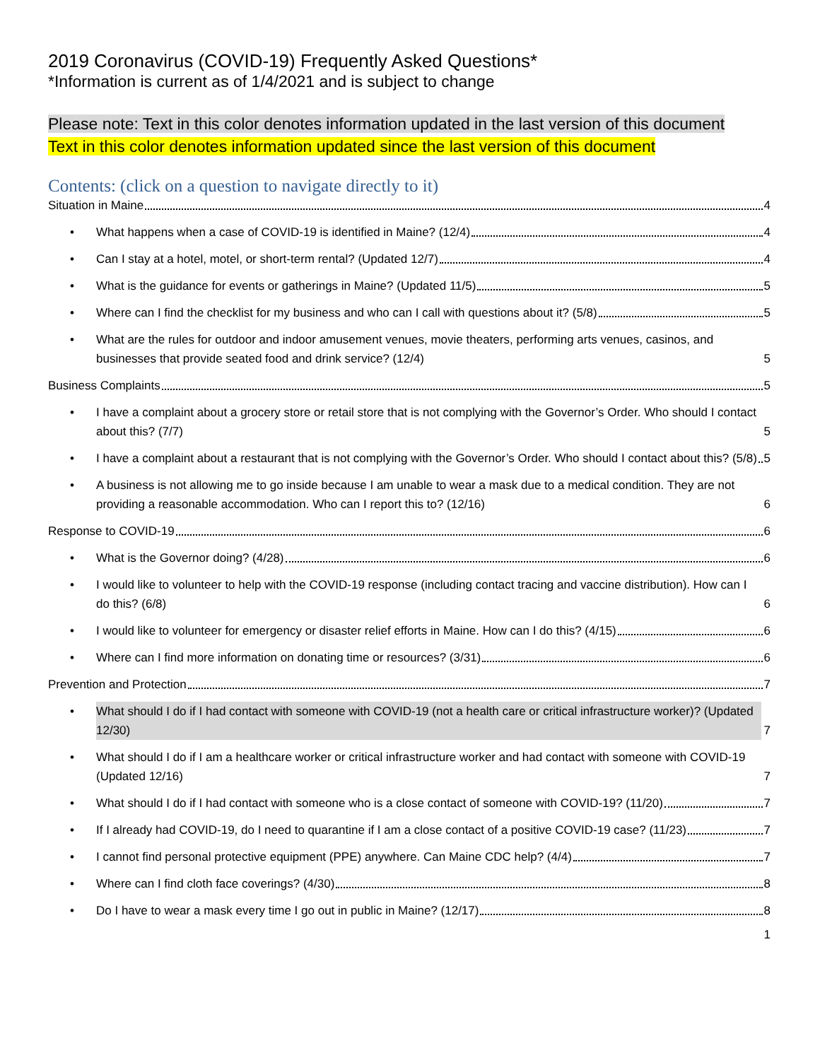2019 Coronavirus (COVID-19) Frequently Asked Questions*
*Information is current as of 1/4/2021 and is subject to change
Please note: Text in this color denotes information updated in the last version of this document
Text in this color denotes information updated since the last version of this document
Contents: (click on a question to navigate directly to it)
Situation in Maine 4
• What happens when a case of COVID-19 is identified in Maine? (12/4) 4
• Can I stay at a hotel, motel, or short-term rental? (Updated 12/7) 4
• What is the guidance for events or gatherings in Maine? (Updated 11/5) 5
• Where can I find the checklist for my business and who can I call with questions about it? (5/8) 5
• What are the rules for outdoor and indoor amusement venues, movie theaters, performing arts venues, casinos, and businesses that provide seated food and drink service? (12/4) 5
Business Complaints 5
• I have a complaint about a grocery store or retail store that is not complying with the Governor’s Order. Who should I contact about this? (7/7) 5
• I have a complaint about a restaurant that is not complying with the Governor’s Order. Who should I contact about this? (5/8) 5
• A business is not allowing me to go inside because I am unable to wear a mask due to a medical condition. They are not providing a reasonable accommodation. Who can I report this to? (12/16) 6
Response to COVID-19 6
• What is the Governor doing? (4/28) 6
• I would like to volunteer to help with the COVID-19 response (including contact tracing and vaccine distribution). How can I do this? (6/8) 6
• I would like to volunteer for emergency or disaster relief efforts in Maine. How can I do this? (4/15) 6
• Where can I find more information on donating time or resources? (3/31) 6
Prevention and Protection 7
• What should I do if I had contact with someone with COVID-19 (not a health care or critical infrastructure worker)? (Updated 12/30) 7
• What should I do if I am a healthcare worker or critical infrastructure worker and had contact with someone with COVID-19 (Updated 12/16) 7
• What should I do if I had contact with someone who is a close contact of someone with COVID-19? (11/20) 7
• If I already had COVID-19, do I need to quarantine if I am a close contact of a positive COVID-19 case? (11/23) 7
• I cannot find personal protective equipment (PPE) anywhere. Can Maine CDC help? (4/4) 7
• Where can I find cloth face coverings? (4/30) 8
• Do I have to wear a mask every time I go out in public in Maine? (12/17) 8
1